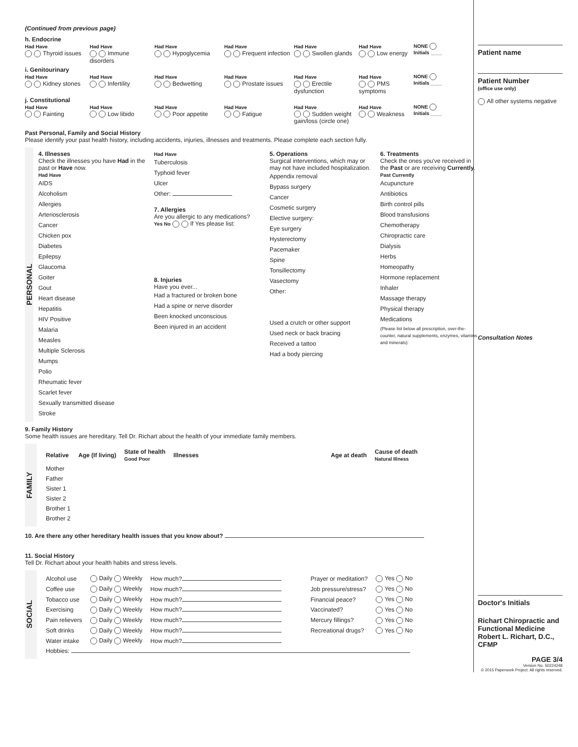(Continued from previous page)
h. Endocrine
Had Have
Thyroid issues
Had Have
Immune disorders
Had Have
Hypoglycemia
Had Have
Frequent infection
Had Have
Swollen glands
Had Have
Low energy
NONE
Initials ____
i. Genitourinary
Had Have
Kidney stones
Had Have
Infertility
Had Have
Bedwetting
Had Have
Prostate issues
Had Have
Erectile dysfunction
Had Have
PMS symptoms
NONE
Initials ____
j. Constitutional
Had Have
Fainting
Had Have
Low libido
Had Have
Poor appetite
Had Have
Fatigue
Had Have
Sudden weight gain/loss (circle one)
Had Have
Weakness
NONE
Initials ____
Past Personal, Family and Social History
Please identify your past health history, including accidents, injuries, illnesses and treatments. Please complete each section fully.
PERSONAL
4. Illnesses
Check the illnesses you have Had in the past or Have now.
Had Have
AIDS
Alcoholism
Allergies
Arteriosclerosis
Cancer
Chicken pox
Diabetes
Epilepsy
Glaucoma
Goiter
Gout
Heart disease
Hepatitis
HIV Positive
Malaria
Measles
Multiple Sclerosis
Mumps
Polio
Rheumatic fever
Scarlet fever
Sexually transmitted disease
Stroke
Had Have
Tuberculosis
Typhoid fever
Ulcer
Other:
7. Allergies
Are you allergic to any medications?
Yes No If Yes please list:
8. Injuries
Have you ever...
Had a fractured or broken bone
Had a spine or nerve disorder
Been knocked unconscious
Been injured in an accident
5. Operations
Surgical interventions, which may or may not have included hospitalization.
Appendix removal
Bypass surgery
Cancer
Cosmetic surgery
Elective surgery:
Eye surgery
Hysterectomy
Pacemaker
Spine
Tonsillectomy
Vasectomy
Other:
Used a crutch or other support
Used neck or back bracing
Received a tattoo
Had a body piercing
6. Treatments
Check the ones you've received in the Past or are receiving Currently.
Past Currently
Acupuncture
Antibiotics
Birth control pills
Blood transfusions
Chemotherapy
Chiropractic care
Dialysis
Herbs
Homeopathy
Hormone replacement
Inhaler
Massage therapy
Physical therapy
Medications
(Please list below all prescription, over-the-counter, natural supplements, enzymes, vitamins and minerals):
9. Family History
Some health issues are hereditary. Tell Dr. Richart about the health of your immediate family members.
FAMILY
| Relative | Age (If living) | State of health Good Poor | Illnesses | Age at death | Cause of death Natural Illness |
| --- | --- | --- | --- | --- | --- |
| Mother | | | | | |
| Father | | | | | |
| Sister 1 | | | | | |
| Sister 2 | | | | | |
| Brother 1 | | | | | |
| Brother 2 | | | | | |
10. Are there any other hereditary health issues that you know about?
11. Social History
Tell Dr. Richart about your health habits and stress levels.
SOCIAL
| Alcohol use | Daily Weekly | How much? | Prayer or meditation? | Yes No |
| Coffee use | Daily Weekly | How much? | Job pressure/stress? | Yes No |
| Tobacco use | Daily Weekly | How much? | Financial peace? | Yes No |
| Exercising | Daily Weekly | How much? | Vaccinated? | Yes No |
| Pain relievers | Daily Weekly | How much? | Mercury fillings? | Yes No |
| Soft drinks | Daily Weekly | How much? | Recreational drugs? | Yes No |
| Water intake | Daily Weekly | How much? | | |
| Hobbies: | | | | |
Patient name
Patient Number
(office use only)
All other systems negative
Consultation Notes
Doctor's Initials
Richart Chiropractic and Functional Medicine
Robert L. Richart, D.C., CFMP
PAGE 3/4
Version No. 50224248
© 2015 Paperwork Project. All rights reserved.